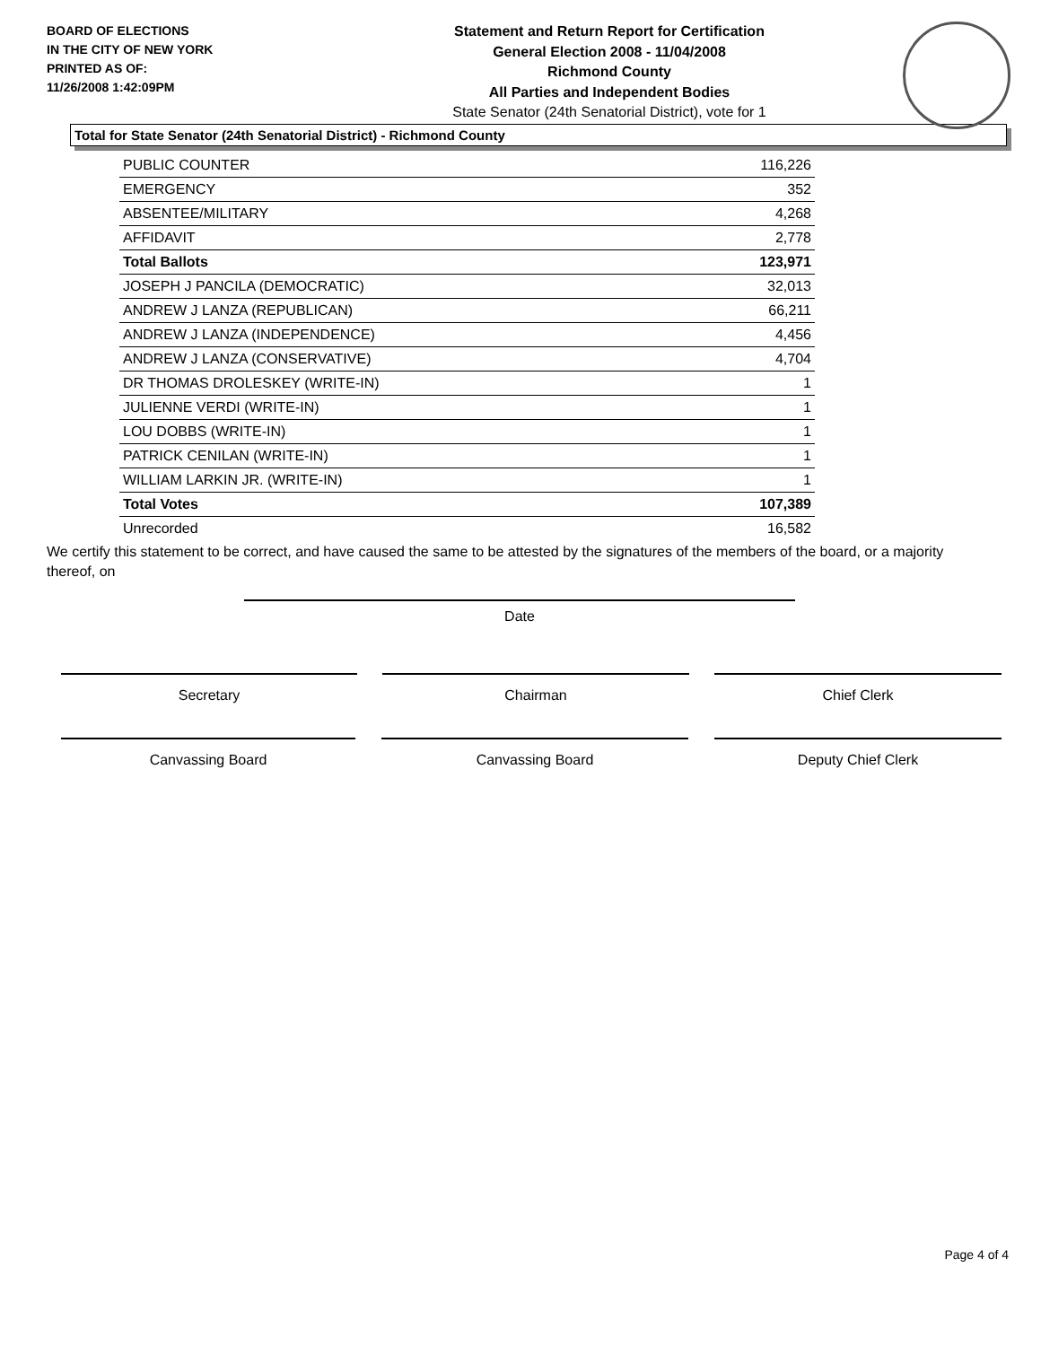BOARD OF ELECTIONS
IN THE CITY OF NEW YORK
PRINTED AS OF:
11/26/2008 1:42:09PM
Statement and Return Report for Certification
General Election 2008 - 11/04/2008
Richmond County
All Parties and Independent Bodies
State Senator (24th Senatorial District), vote for 1
Total for State Senator (24th Senatorial District) - Richmond County
| PUBLIC COUNTER | 116,226 |
| EMERGENCY | 352 |
| ABSENTEE/MILITARY | 4,268 |
| AFFIDAVIT | 2,778 |
| Total Ballots | 123,971 |
| JOSEPH J PANCILA (DEMOCRATIC) | 32,013 |
| ANDREW J LANZA (REPUBLICAN) | 66,211 |
| ANDREW J LANZA (INDEPENDENCE) | 4,456 |
| ANDREW J LANZA (CONSERVATIVE) | 4,704 |
| DR THOMAS DROLESKEY (WRITE-IN) | 1 |
| JULIENNE VERDI (WRITE-IN) | 1 |
| LOU DOBBS (WRITE-IN) | 1 |
| PATRICK CENILAN (WRITE-IN) | 1 |
| WILLIAM LARKIN JR. (WRITE-IN) | 1 |
| Total Votes | 107,389 |
| Unrecorded | 16,582 |
We certify this statement to be correct, and have caused the same to be attested by the signatures of the members of the board, or a majority thereof, on
Date
Secretary Chairman Chief Clerk
Canvassing Board Canvassing Board Deputy Chief Clerk
Page 4 of 4